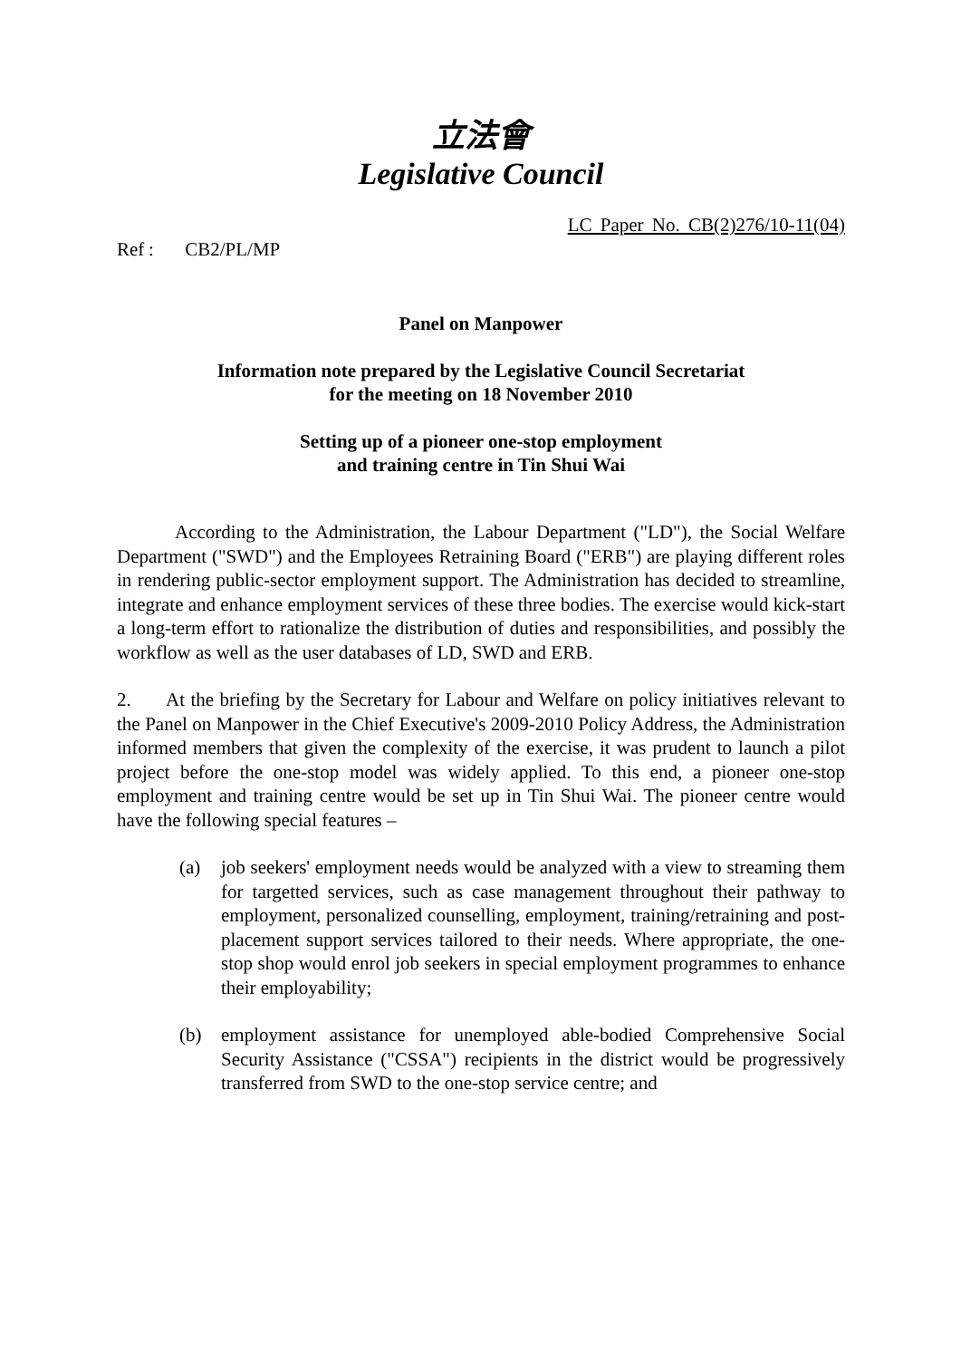立法會
Legislative Council
LC Paper No. CB(2)276/10-11(04)
Ref: CB2/PL/MP
Panel on Manpower
Information note prepared by the Legislative Council Secretariat
for the meeting on 18 November 2010
Setting up of a pioneer one-stop employment
and training centre in Tin Shui Wai
According to the Administration, the Labour Department ("LD"), the Social Welfare Department ("SWD") and the Employees Retraining Board ("ERB") are playing different roles in rendering public-sector employment support. The Administration has decided to streamline, integrate and enhance employment services of these three bodies. The exercise would kick-start a long-term effort to rationalize the distribution of duties and responsibilities, and possibly the workflow as well as the user databases of LD, SWD and ERB.
2. At the briefing by the Secretary for Labour and Welfare on policy initiatives relevant to the Panel on Manpower in the Chief Executive's 2009-2010 Policy Address, the Administration informed members that given the complexity of the exercise, it was prudent to launch a pilot project before the one-stop model was widely applied. To this end, a pioneer one-stop employment and training centre would be set up in Tin Shui Wai. The pioneer centre would have the following special features –
(a) job seekers' employment needs would be analyzed with a view to streaming them for targetted services, such as case management throughout their pathway to employment, personalized counselling, employment, training/retraining and post-placement support services tailored to their needs. Where appropriate, the one-stop shop would enrol job seekers in special employment programmes to enhance their employability;
(b) employment assistance for unemployed able-bodied Comprehensive Social Security Assistance ("CSSA") recipients in the district would be progressively transferred from SWD to the one-stop service centre; and